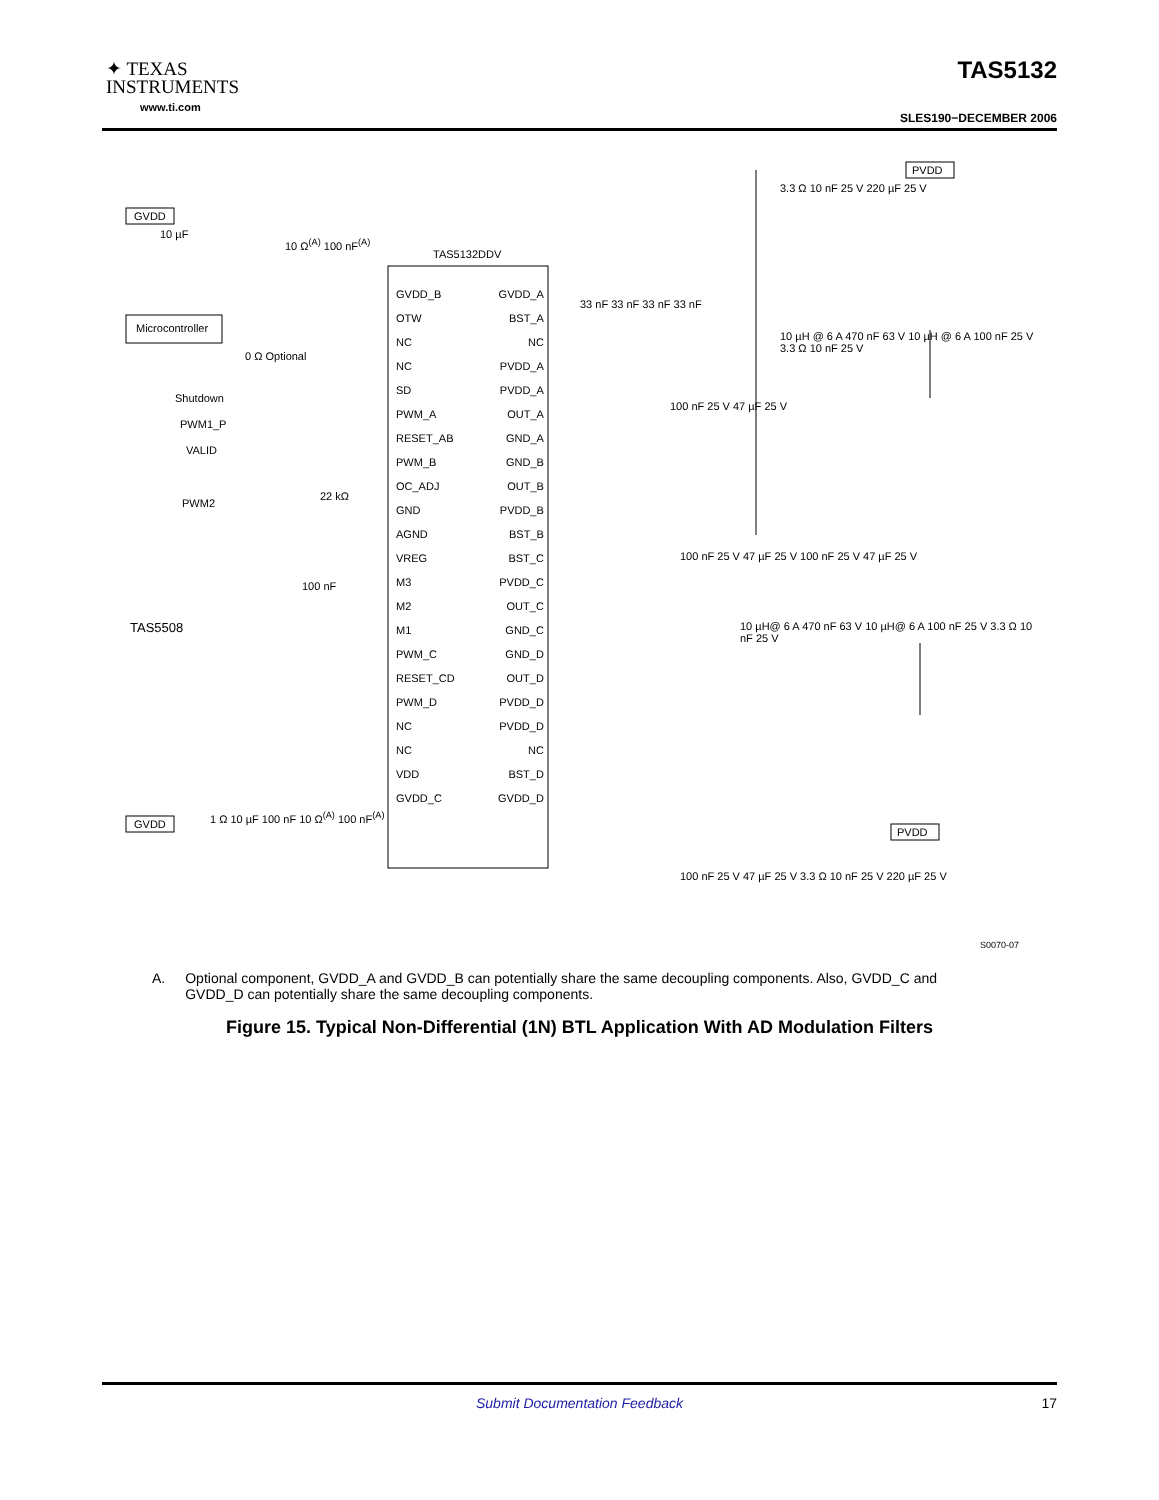✦ TEXAS
INSTRUMENTS
www.ti.com
TAS5132
SLES190−DECEMBER 2006
TAS5132DDV
GVDD
Microcontroller
PVDD
PVDD
GVDD
TAS5508
Shutdown
PWM1_P
VALID
PWM2
GVDD_B
OTW
NC
NC
SD
PWM_A
RESET_AB
PWM_B
OC_ADJ
GND
AGND
VREG
M3
M2
M1
PWM_C
RESET_CD
PWM_D
NC
NC
VDD
GVDD_C
GVDD_A
BST_A
NC
PVDD_A
PVDD_A
OUT_A
GND_A
GND_B
OUT_B
PVDD_B
BST_B
BST_C
PVDD_C
OUT_C
GND_C
GND_D
OUT_D
PVDD_D
PVDD_D
NC
BST_D
GVDD_D
10 µF
10 Ω<sup>(A)</sup> 100 nF<sup>(A)</sup>
0 Ω Optional
22 kΩ
100 nF
1 Ω 10 µF 100 nF 10 Ω<sup>(A)</sup> 100 nF<sup>(A)</sup>
33 nF 33 nF 33 nF 33 nF
3.3 Ω 10 nF 25 V 220 µF 25 V
10 µH @ 6 A 470 nF 63 V 10 µH @ 6 A 100 nF 25 V 3.3 Ω 10 nF 25 V
100 nF 25 V 47 µF 25 V
100 nF 25 V 47 µF 25 V 100 nF 25 V 47 µF 25 V
10 µH@ 6 A 470 nF 63 V 10 µH@ 6 A 100 nF 25 V 3.3 Ω 10 nF 25 V
100 nF 25 V 47 µF 25 V 3.3 Ω 10 nF 25 V 220 µF 25 V
S0070-07
A. Optional component, GVDD_A and GVDD_B can potentially share the same decoupling components. Also, GVDD_C and GVDD_D can potentially share the same decoupling components.
Figure 15. Typical Non-Differential (1N) BTL Application With AD Modulation Filters
Submit Documentation Feedback 17